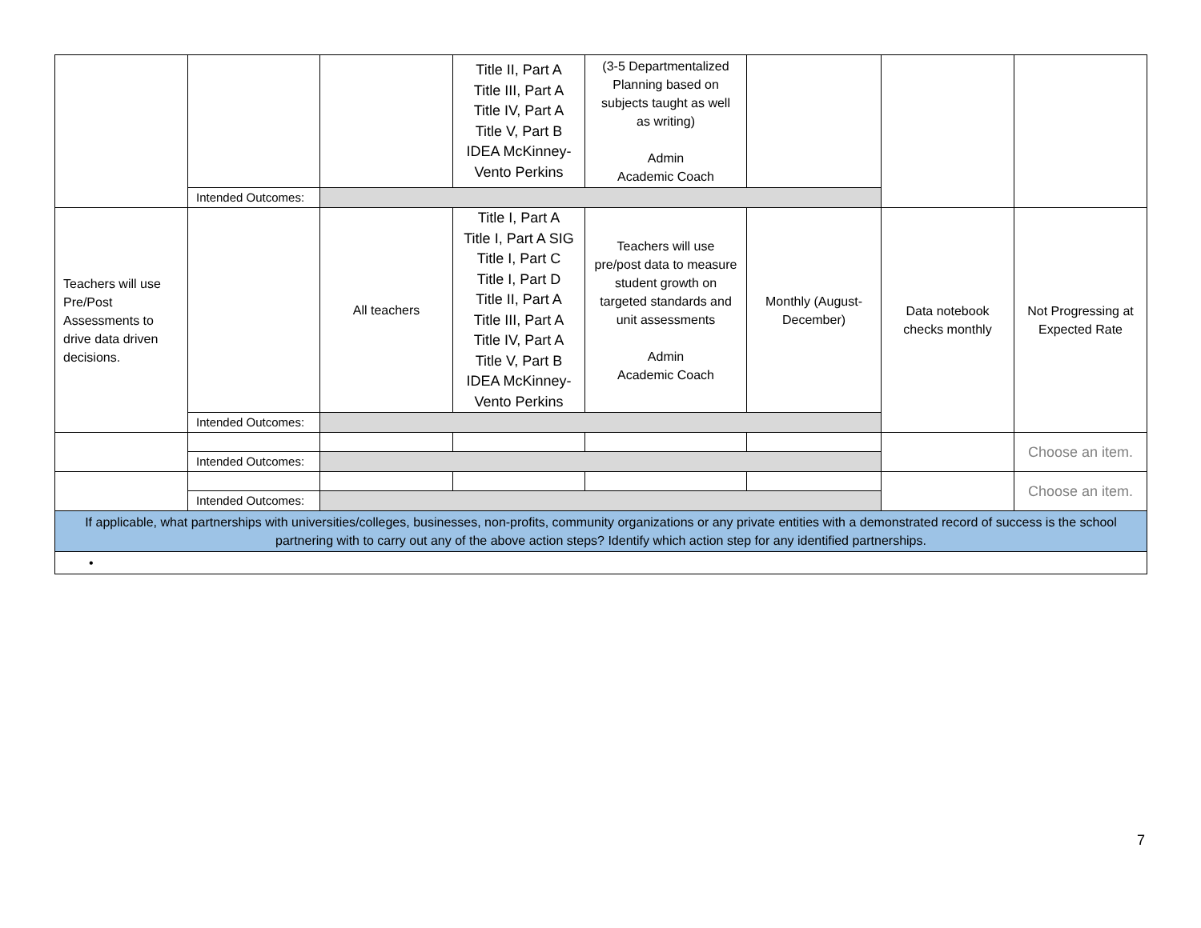| | | | Title II, Part A Title III, Part A Title IV, Part A Title V, Part B IDEA McKinney-Vento Perkins | (3-5 Departmentalized Planning based on subjects taught as well as writing) Admin Academic Coach | | | |
| | Intended Outcomes: | | | | | | |
| Teachers will use Pre/Post Assessments to drive data driven decisions. | | All teachers | Title I, Part A Title I, Part A SIG Title I, Part C Title I, Part D Title II, Part A Title III, Part A Title IV, Part A Title V, Part B IDEA McKinney-Vento Perkins | Teachers will use pre/post data to measure student growth on targeted standards and unit assessments Admin Academic Coach | Monthly (August-December) | Data notebook checks monthly | Not Progressing at Expected Rate |
| | Intended Outcomes: | | | | | | |
| | | | | | | | Choose an item. |
| | Intended Outcomes: | | | | | | |
| | | | | | | | Choose an item. |
| | Intended Outcomes: | | | | | | |
| If applicable, what partnerships with universities/colleges, businesses, non-profits, community organizations or any private entities with a demonstrated record of success is the school partnering with to carry out any of the above action steps? Identify which action step for any identified partnerships. | | | | | | | |
| • | | | | | | | |
7